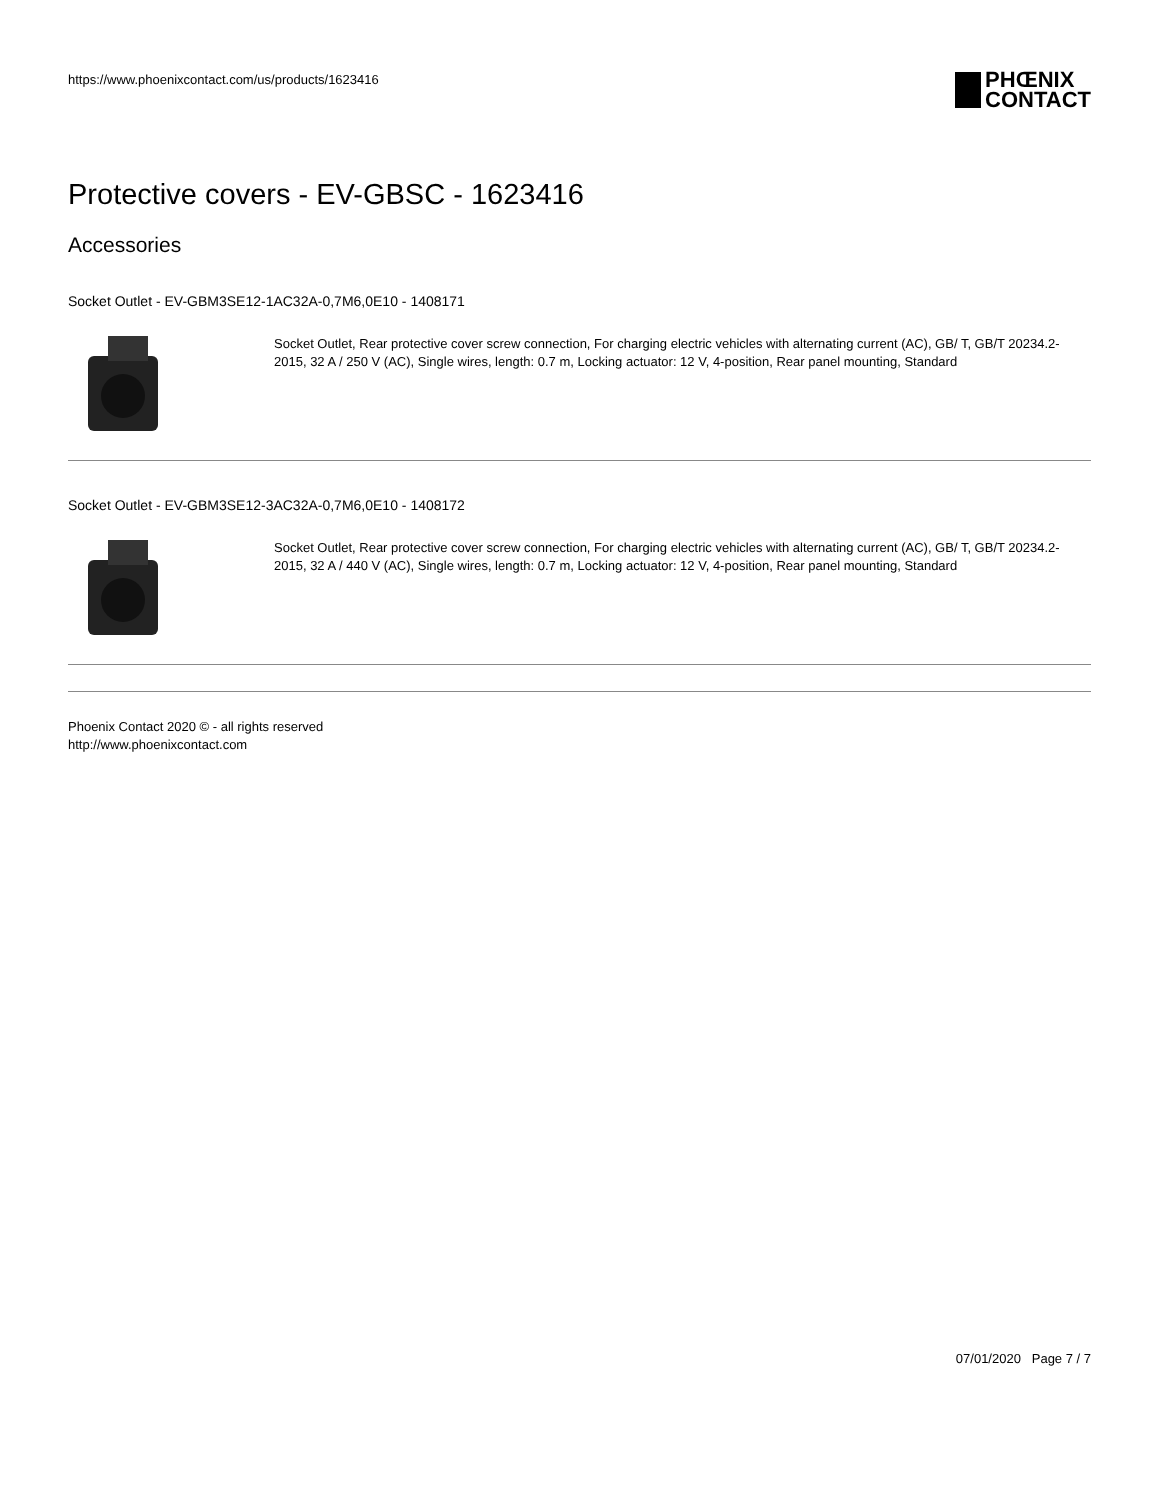https://www.phoenixcontact.com/us/products/1623416
PHŒNIX
CONTACT
Protective covers - EV-GBSC - 1623416
Accessories
Socket Outlet - EV-GBM3SE12-1AC32A-0,7M6,0E10 - 1408171
Socket Outlet, Rear protective cover screw connection, For charging electric vehicles with alternating current (AC), GB/ T, GB/T 20234.2-2015, 32 A / 250 V (AC), Single wires, length: 0.7 m, Locking actuator: 12 V, 4-position, Rear panel mounting, Standard
Socket Outlet - EV-GBM3SE12-3AC32A-0,7M6,0E10 - 1408172
Socket Outlet, Rear protective cover screw connection, For charging electric vehicles with alternating current (AC), GB/ T, GB/T 20234.2-2015, 32 A / 440 V (AC), Single wires, length: 0.7 m, Locking actuator: 12 V, 4-position, Rear panel mounting, Standard
Phoenix Contact 2020 © - all rights reserved
http://www.phoenixcontact.com
07/01/2020 Page 7 / 7